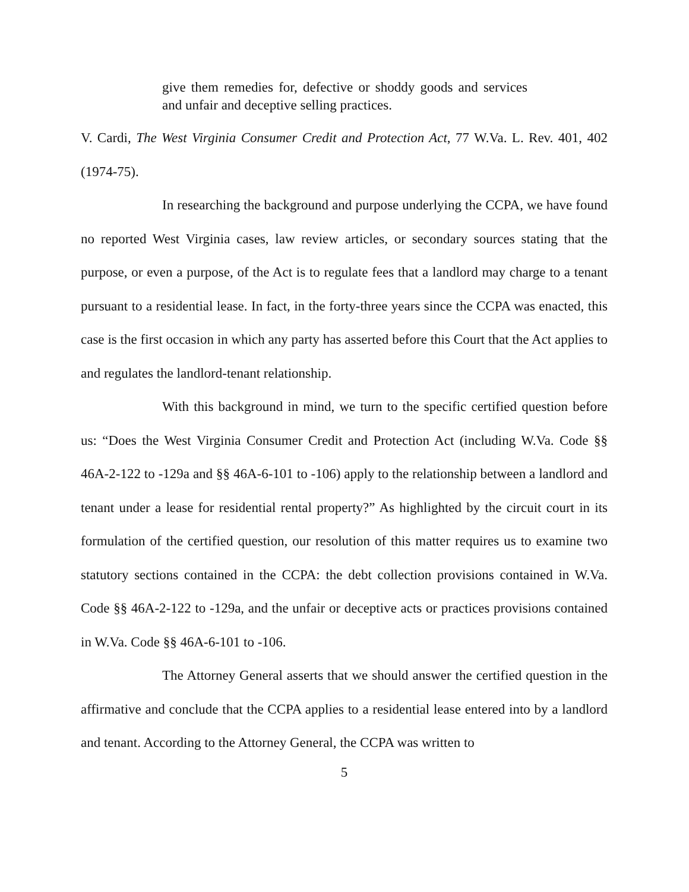give them remedies for, defective or shoddy goods and services and unfair and deceptive selling practices.
V. Cardi, The West Virginia Consumer Credit and Protection Act, 77 W.Va. L. Rev. 401, 402 (1974-75).
In researching the background and purpose underlying the CCPA, we have found no reported West Virginia cases, law review articles, or secondary sources stating that the purpose, or even a purpose, of the Act is to regulate fees that a landlord may charge to a tenant pursuant to a residential lease. In fact, in the forty-three years since the CCPA was enacted, this case is the first occasion in which any party has asserted before this Court that the Act applies to and regulates the landlord-tenant relationship.
With this background in mind, we turn to the specific certified question before us: “Does the West Virginia Consumer Credit and Protection Act (including W.Va. Code §§ 46A-2-122 to -129a and §§ 46A-6-101 to -106) apply to the relationship between a landlord and tenant under a lease for residential rental property?” As highlighted by the circuit court in its formulation of the certified question, our resolution of this matter requires us to examine two statutory sections contained in the CCPA: the debt collection provisions contained in W.Va. Code §§ 46A-2-122 to -129a, and the unfair or deceptive acts or practices provisions contained in W.Va. Code §§ 46A-6-101 to -106.
The Attorney General asserts that we should answer the certified question in the affirmative and conclude that the CCPA applies to a residential lease entered into by a landlord and tenant. According to the Attorney General, the CCPA was written to
5